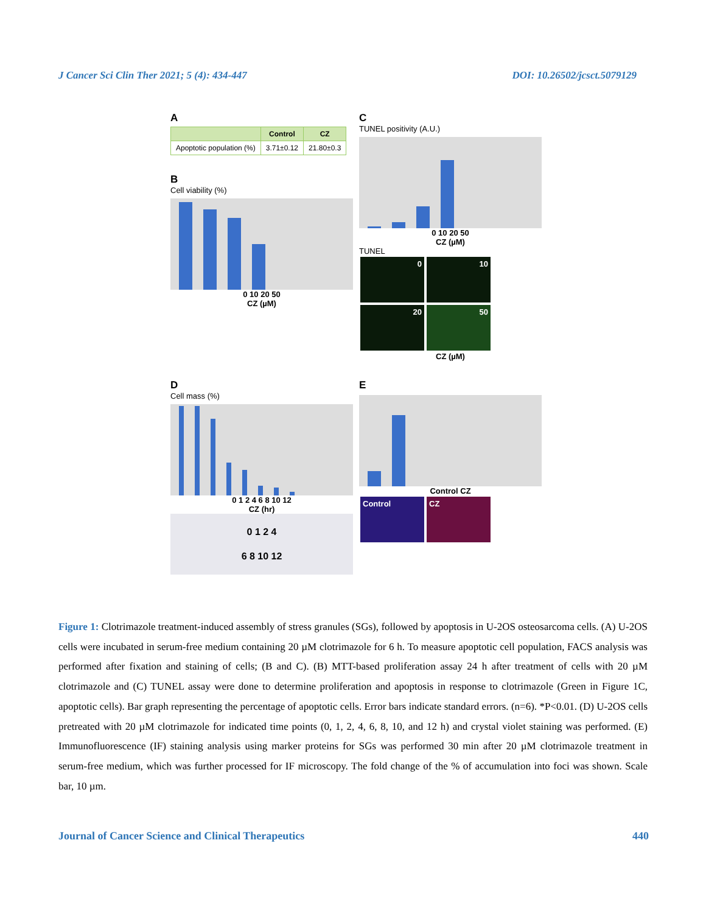J Cancer Sci Clin Ther 2021; 5 (4): 434-447 DOI: 10.26502/jcsct.5079129
A
| | Control | CZ |
| --- | --- | --- |
| Apoptotic population (%) | 3.71±0.12 | 21.80±0.3 |
B
Cell viability (%)
0 10 20 50
CZ (µM)
C
TUNEL positivity (A.U.)
0 10 20 50
CZ (µM)
TUNEL
0 10 20 50
CZ (µM)
D
Cell mass (%)
0 1 2 4 6 8 10 12
CZ (hr)
0 1 2 4
6 8 10 12
E
Control CZ
Control CZ
Figure 1: Clotrimazole treatment-induced assembly of stress granules (SGs), followed by apoptosis in U-2OS osteosarcoma cells. (A) U-2OS cells were incubated in serum-free medium containing 20 µM clotrimazole for 6 h. To measure apoptotic cell population, FACS analysis was performed after fixation and staining of cells; (B and C). (B) MTT-based proliferation assay 24 h after treatment of cells with 20 µM clotrimazole and (C) TUNEL assay were done to determine proliferation and apoptosis in response to clotrimazole (Green in Figure 1C, apoptotic cells). Bar graph representing the percentage of apoptotic cells. Error bars indicate standard errors. (n=6). *P<0.01. (D) U-2OS cells pretreated with 20 µM clotrimazole for indicated time points (0, 1, 2, 4, 6, 8, 10, and 12 h) and crystal violet staining was performed. (E) Immunofluorescence (IF) staining analysis using marker proteins for SGs was performed 30 min after 20 µM clotrimazole treatment in serum-free medium, which was further processed for IF microscopy. The fold change of the % of accumulation into foci was shown. Scale bar, 10 µm.
Journal of Cancer Science and Clinical Therapeutics 440